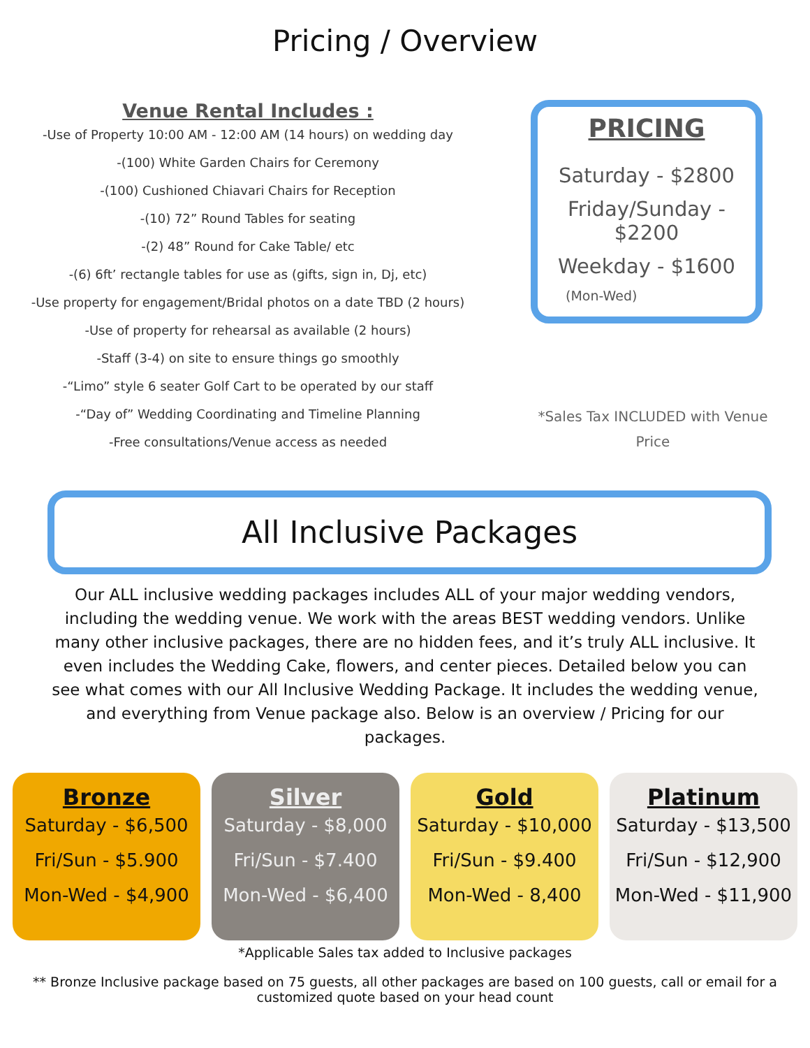Pricing / Overview
Venue Rental Includes :
-Use of Property 10:00 AM - 12:00 AM (14 hours) on wedding day
-(100) White Garden Chairs for Ceremony
-(100) Cushioned Chiavari Chairs for Reception
-(10) 72” Round Tables for seating
-(2) 48” Round for Cake Table/ etc
-(6) 6ft’ rectangle tables for use as (gifts, sign in, Dj, etc)
-Use property for engagement/Bridal photos on a date TBD (2 hours)
-Use of property for rehearsal as available (2 hours)
-Staff (3-4) on site to ensure things go smoothly
-“Limo” style 6 seater Golf Cart to be operated by our staff
-“Day of” Wedding Coordinating and Timeline Planning
-Free consultations/Venue access as needed
PRICING
Saturday - $2800
Friday/Sunday - $2200
Weekday - $1600
(Mon-Wed)
*Sales Tax INCLUDED with Venue
Price
All Inclusive Packages
Our ALL inclusive wedding packages includes ALL of your major wedding vendors, including the wedding venue. We work with the areas BEST wedding vendors. Unlike many other inclusive packages, there are no hidden fees, and it’s truly ALL inclusive. It even includes the Wedding Cake, flowers, and center pieces. Detailed below you can see what comes with our All Inclusive Wedding Package. It includes the wedding venue, and everything from Venue package also. Below is an overview / Pricing for our packages.
Bronze
Saturday - $6,500
Fri/Sun - $5.900
Mon-Wed - $4,900
Silver
Saturday - $8,000
Fri/Sun - $7.400
Mon-Wed - $6,400
Gold
Saturday - $10,000
Fri/Sun - $9.400
Mon-Wed - 8,400
Platinum
Saturday - $13,500
Fri/Sun - $12,900
Mon-Wed - $11,900
*Applicable Sales tax added to Inclusive packages
** Bronze Inclusive package based on 75 guests, all other packages are based on 100 guests, call or email for a customized quote based on your head count